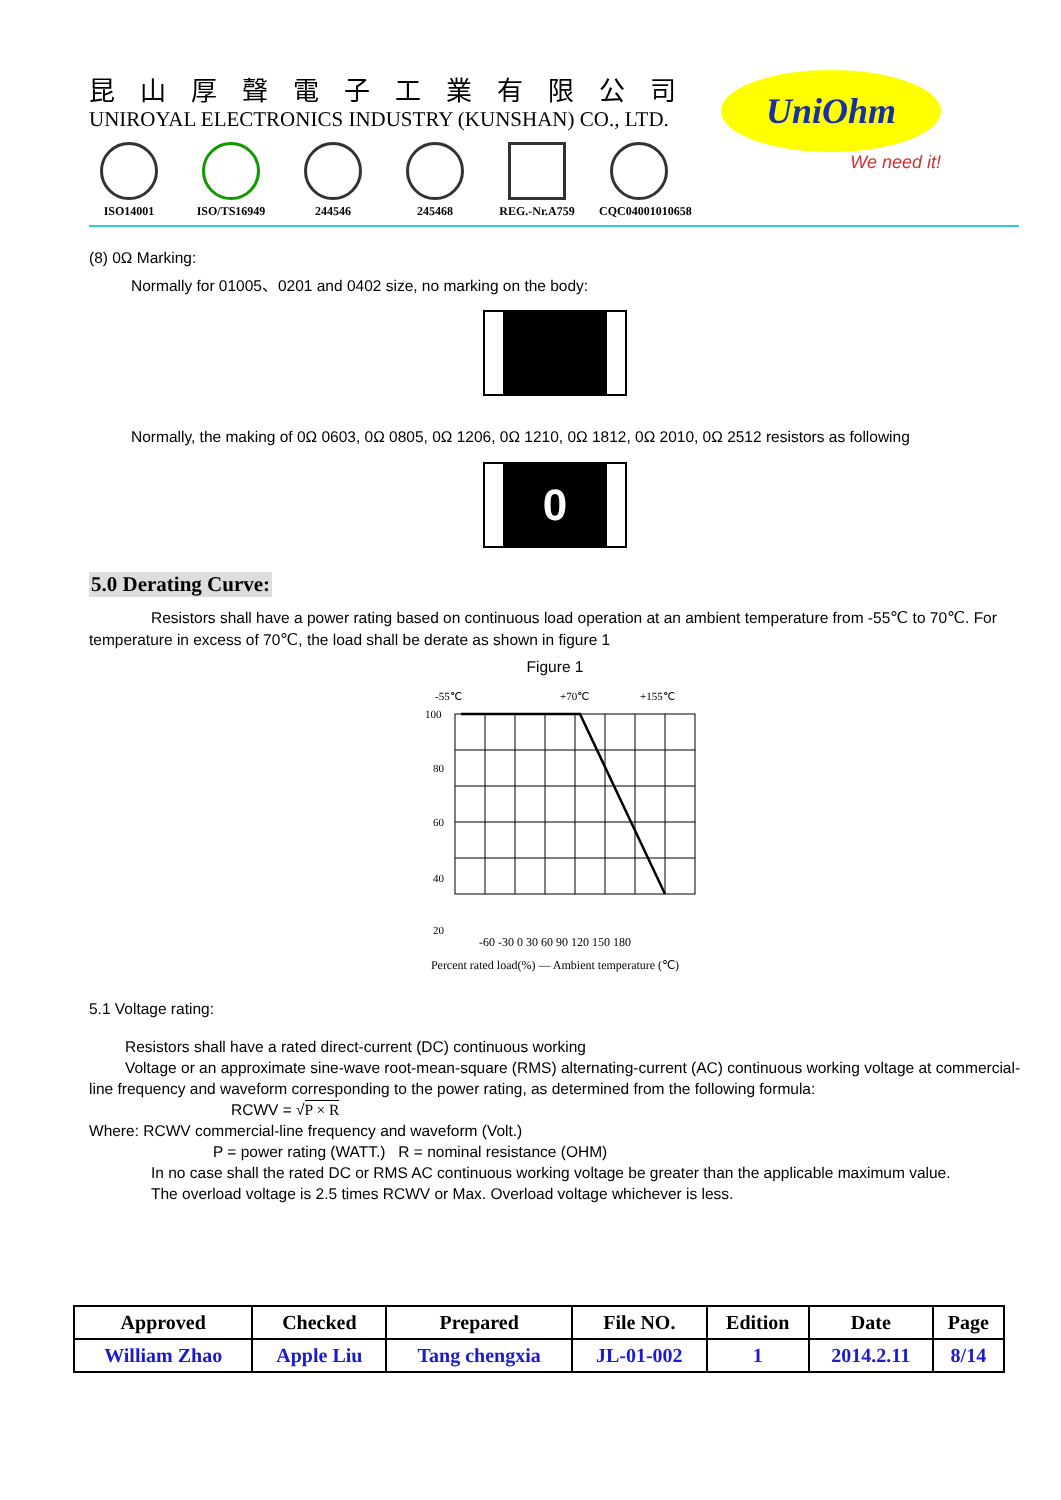昆山厚聲電子工業有限公司
UNIROYAL ELECTRONICS INDUSTRY (KUNSHAN) CO., LTD.
ISO14001 ISO/TS16949 244546 245468 REG.-Nr.A759
CQC04001010658
UniOhm
We need it!
(8) 0Ω Marking:
Normally for 01005、0201 and 0402 size, no marking on the body:
Normally, the making of 0Ω 0603, 0Ω 0805, 0Ω 1206, 0Ω 1210, 0Ω 1812, 0Ω 2010, 0Ω 2512 resistors as following
0
5.0 Derating Curve:
Resistors shall have a power rating based on continuous load operation at an ambient temperature from -55℃ to 70℃. For temperature in excess of 70℃, the load shall be derate as shown in figure 1
Figure 1
-55℃
+70℃
+155℃
100
80
60
40
20
-60 -30 0 30 60 90 120 150 180
Percent rated load(%) — Ambient temperature (℃)
5.1 Voltage rating:
Resistors shall have a rated direct-current (DC) continuous working
Voltage or an approximate sine-wave root-mean-square (RMS) alternating-current (AC) continuous working voltage at commercial-line frequency and waveform corresponding to the power rating, as determined from the following formula:
RCWV = √P × R
Where: RCWV commercial-line frequency and waveform (Volt.)
P = power rating (WATT.) R = nominal resistance (OHM)
In no case shall the rated DC or RMS AC continuous working voltage be greater than the applicable maximum value.
The overload voltage is 2.5 times RCWV or Max. Overload voltage whichever is less.
| Approved | Checked | Prepared | File NO. | Edition | Date | Page |
| --- | --- | --- | --- | --- | --- | --- |
| William Zhao | Apple Liu | Tang chengxia | JL-01-002 | 1 | 2014.2.11 | 8/14 |